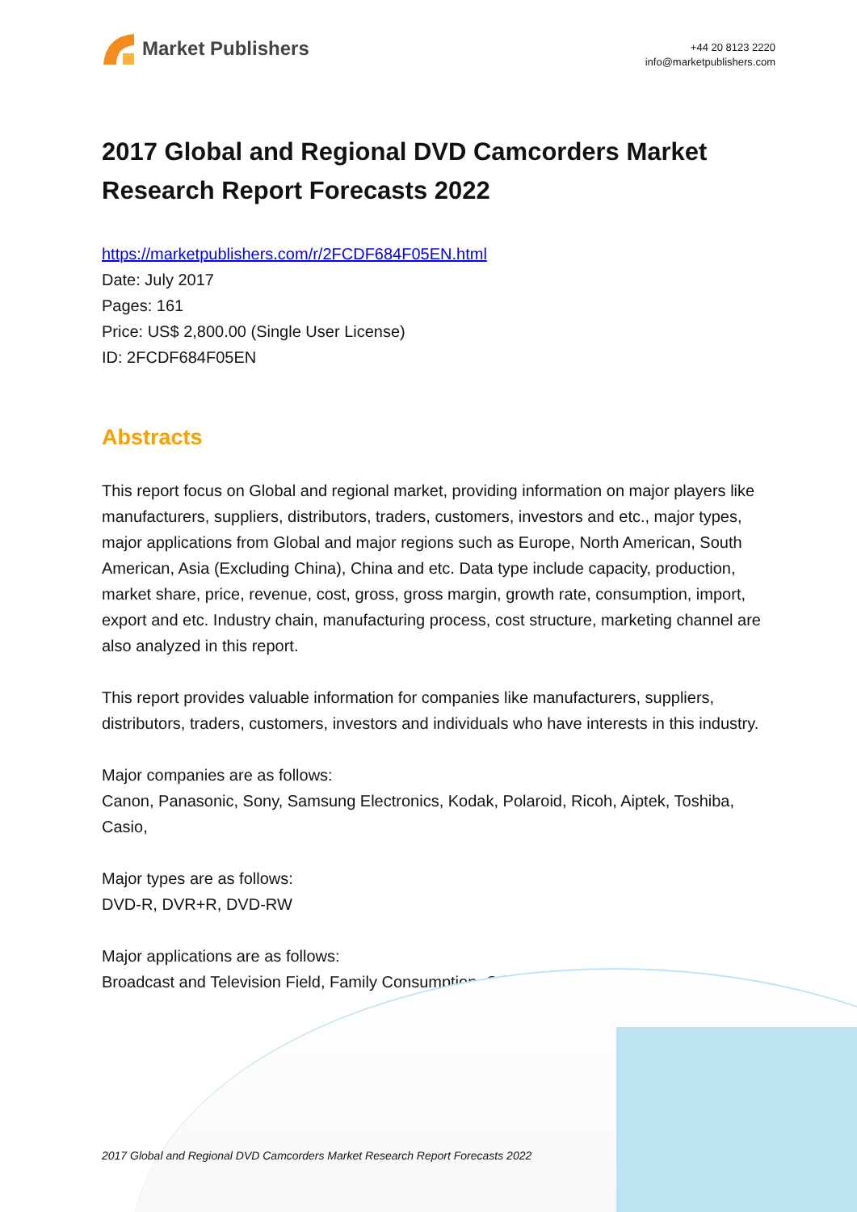Market Publishers
+44 20 8123 2220
info@marketpublishers.com
2017 Global and Regional DVD Camcorders Market Research Report Forecasts 2022
https://marketpublishers.com/r/2FCDF684F05EN.html
Date: July 2017
Pages: 161
Price: US$ 2,800.00 (Single User License)
ID: 2FCDF684F05EN
Abstracts
This report focus on Global and regional market, providing information on major players like manufacturers, suppliers, distributors, traders, customers, investors and etc., major types, major applications from Global and major regions such as Europe, North American, South American, Asia (Excluding China), China and etc. Data type include capacity, production, market share, price, revenue, cost, gross, gross margin, growth rate, consumption, import, export and etc. Industry chain, manufacturing process, cost structure, marketing channel are also analyzed in this report.
This report provides valuable information for companies like manufacturers, suppliers, distributors, traders, customers, investors and individuals who have interests in this industry.
Major companies are as follows:
Canon, Panasonic, Sony, Samsung Electronics, Kodak, Polaroid, Ricoh, Aiptek, Toshiba, Casio,
Major types are as follows:
DVD-R, DVR+R, DVD-RW
Major applications are as follows:
Broadcast and Television Field, Family Consumption, Other
2017 Global and Regional DVD Camcorders Market Research Report Forecasts 2022